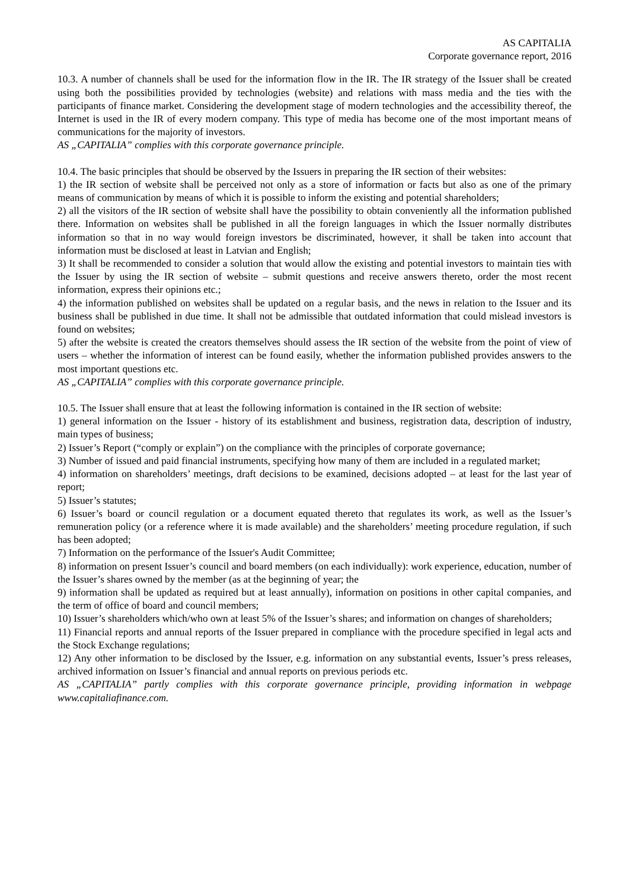AS CAPITALIA
Corporate governance report, 2016
10.3. A number of channels shall be used for the information flow in the IR. The IR strategy of the Issuer shall be created using both the possibilities provided by technologies (website) and relations with mass media and the ties with the participants of finance market. Considering the development stage of modern technologies and the accessibility thereof, the Internet is used in the IR of every modern company. This type of media has become one of the most important means of communications for the majority of investors.
AS „CAPITALIA” complies with this corporate governance principle.
10.4. The basic principles that should be observed by the Issuers in preparing the IR section of their websites:
1) the IR section of website shall be perceived not only as a store of information or facts but also as one of the primary means of communication by means of which it is possible to inform the existing and potential shareholders;
2) all the visitors of the IR section of website shall have the possibility to obtain conveniently all the information published there. Information on websites shall be published in all the foreign languages in which the Issuer normally distributes information so that in no way would foreign investors be discriminated, however, it shall be taken into account that information must be disclosed at least in Latvian and English;
3) It shall be recommended to consider a solution that would allow the existing and potential investors to maintain ties with the Issuer by using the IR section of website – submit questions and receive answers thereto, order the most recent information, express their opinions etc.;
4) the information published on websites shall be updated on a regular basis, and the news in relation to the Issuer and its business shall be published in due time. It shall not be admissible that outdated information that could mislead investors is found on websites;
5) after the website is created the creators themselves should assess the IR section of the website from the point of view of users – whether the information of interest can be found easily, whether the information published provides answers to the most important questions etc.
AS „CAPITALIA” complies with this corporate governance principle.
10.5. The Issuer shall ensure that at least the following information is contained in the IR section of website:
1) general information on the Issuer - history of its establishment and business, registration data, description of industry, main types of business;
2) Issuer’s Report (“comply or explain”) on the compliance with the principles of corporate governance;
3) Number of issued and paid financial instruments, specifying how many of them are included in a regulated market;
4) information on shareholders’ meetings, draft decisions to be examined, decisions adopted – at least for the last year of report;
5) Issuer’s statutes;
6) Issuer’s board or council regulation or a document equated thereto that regulates its work, as well as the Issuer’s remuneration policy (or a reference where it is made available) and the shareholders’ meeting procedure regulation, if such has been adopted;
7) Information on the performance of the Issuer's Audit Committee;
8) information on present Issuer’s council and board members (on each individually): work experience, education, number of the Issuer’s shares owned by the member (as at the beginning of year; the
9) information shall be updated as required but at least annually), information on positions in other capital companies, and the term of office of board and council members;
10) Issuer’s shareholders which/who own at least 5% of the Issuer’s shares; and information on changes of shareholders;
11) Financial reports and annual reports of the Issuer prepared in compliance with the procedure specified in legal acts and the Stock Exchange regulations;
12) Any other information to be disclosed by the Issuer, e.g. information on any substantial events, Issuer’s press releases, archived information on Issuer’s financial and annual reports on previous periods etc.
AS „CAPITALIA” partly complies with this corporate governance principle, providing information in webpage www.capitaliafinance.com.